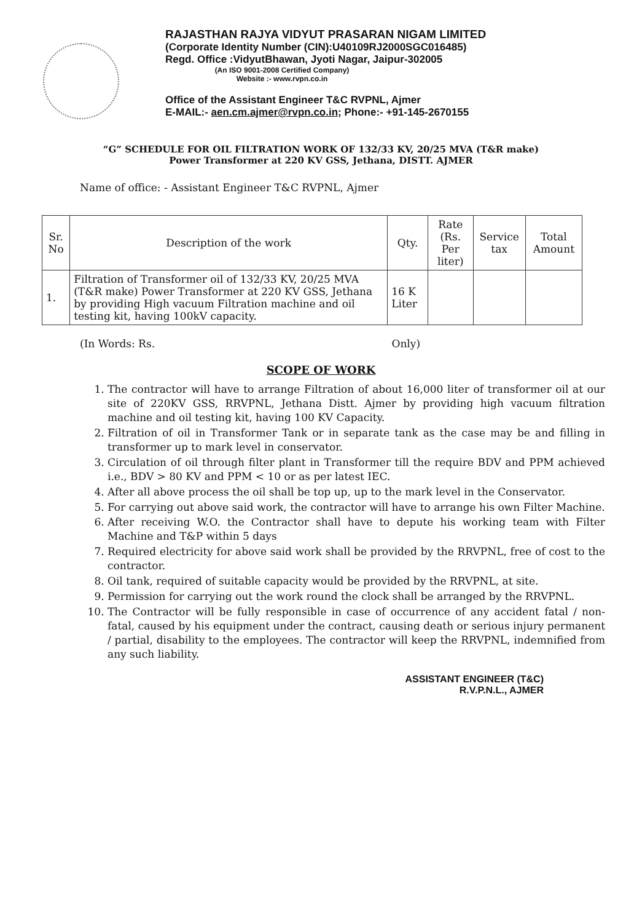RAJASTHAN RAJYA VIDYUT PRASARAN NIGAM LIMITED
(Corporate Identity Number (CIN):U40109RJ2000SGC016485)
Regd. Office :VidyutBhawan, Jyoti Nagar, Jaipur-302005
(An ISO 9001-2008 Certified Company)
Website :- www.rvpn.co.in
Office of the Assistant Engineer T&C RVPNL, Ajmer
E-MAIL:- aen.cm.ajmer@rvpn.co.in; Phone:- +91-145-2670155
“G” SCHEDULE FOR OIL FILTRATION WORK OF 132/33 KV, 20/25 MVA (T&R make)
Power Transformer at 220 KV GSS, Jethana, DISTT. AJMER
Name of office: - Assistant Engineer T&C RVPNL, Ajmer
| Sr. No | Description of the work | Qty. | Rate (Rs. Per liter) | Service tax | Total Amount |
| --- | --- | --- | --- | --- | --- |
| 1. | Filtration of Transformer oil of 132/33 KV, 20/25 MVA (T&R make) Power Transformer at 220 KV GSS, Jethana by providing High vacuum Filtration machine and oil testing kit, having 100kV capacity. | 16 K Liter | | | |
(In Words: Rs. Only)
SCOPE OF WORK
1. The contractor will have to arrange Filtration of about 16,000 liter of transformer oil at our site of 220KV GSS, RRVPNL, Jethana Distt. Ajmer by providing high vacuum filtration machine and oil testing kit, having 100 KV Capacity.
2. Filtration of oil in Transformer Tank or in separate tank as the case may be and filling in transformer up to mark level in conservator.
3. Circulation of oil through filter plant in Transformer till the require BDV and PPM achieved i.e., BDV > 80 KV and PPM < 10 or as per latest IEC.
4. After all above process the oil shall be top up, up to the mark level in the Conservator.
5. For carrying out above said work, the contractor will have to arrange his own Filter Machine.
6. After receiving W.O. the Contractor shall have to depute his working team with Filter Machine and T&P within 5 days
7. Required electricity for above said work shall be provided by the RRVPNL, free of cost to the contractor.
8. Oil tank, required of suitable capacity would be provided by the RRVPNL, at site.
9. Permission for carrying out the work round the clock shall be arranged by the RRVPNL.
10. The Contractor will be fully responsible in case of occurrence of any accident fatal / non-fatal, caused by his equipment under the contract, causing death or serious injury permanent / partial, disability to the employees. The contractor will keep the RRVPNL, indemnified from any such liability.
ASSISTANT ENGINEER (T&C)
R.V.P.N.L., AJMER